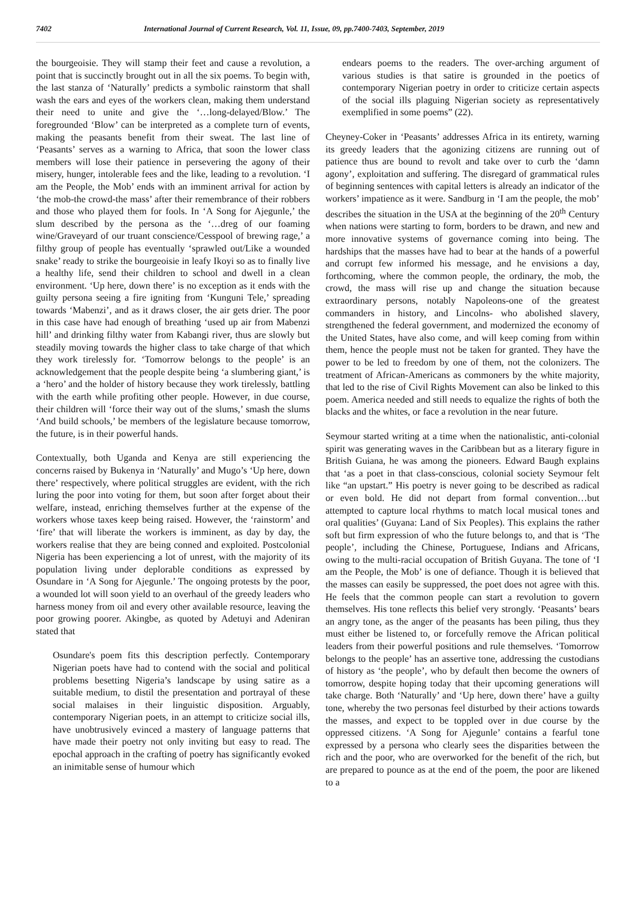7402 International Journal of Current Research, Vol. 11, Issue, 09, pp.7400-7403, September, 2019
the bourgeoisie. They will stamp their feet and cause a revolution, a point that is succinctly brought out in all the six poems. To begin with, the last stanza of ‘Naturally’ predicts a symbolic rainstorm that shall wash the ears and eyes of the workers clean, making them understand their need to unite and give the ‘…long-delayed/Blow.’ The foregrounded ‘Blow’ can be interpreted as a complete turn of events, making the peasants benefit from their sweat. The last line of ‘Peasants’ serves as a warning to Africa, that soon the lower class members will lose their patience in persevering the agony of their misery, hunger, intolerable fees and the like, leading to a revolution. ‘I am the People, the Mob’ ends with an imminent arrival for action by ‘the mob-the crowd-the mass’ after their remembrance of their robbers and those who played them for fools. In ‘A Song for Ajegunle,’ the slum described by the persona as the ‘…dreg of our foaming wine/Graveyard of our truant conscience/Cesspool of brewing rage,’ a filthy group of people has eventually ‘sprawled out/Like a wounded snake’ ready to strike the bourgeoisie in leafy Ikoyi so as to finally live a healthy life, send their children to school and dwell in a clean environment. ‘Up here, down there’ is no exception as it ends with the guilty persona seeing a fire igniting from ‘Kunguni Tele,’ spreading towards ‘Mabenzi’, and as it draws closer, the air gets drier. The poor in this case have had enough of breathing ‘used up air from Mabenzi hill’ and drinking filthy water from Kabangi river, thus are slowly but steadily moving towards the higher class to take charge of that which they work tirelessly for. ‘Tomorrow belongs to the people’ is an acknowledgement that the people despite being ‘a slumbering giant,’ is a ‘hero’ and the holder of history because they work tirelessly, battling with the earth while profiting other people. However, in due course, their children will ‘force their way out of the slums,’ smash the slums ‘And build schools,’ be members of the legislature because tomorrow, the future, is in their powerful hands.
Contextually, both Uganda and Kenya are still experiencing the concerns raised by Bukenya in ‘Naturally’ and Mugo’s ‘Up here, down there’ respectively, where political struggles are evident, with the rich luring the poor into voting for them, but soon after forget about their welfare, instead, enriching themselves further at the expense of the workers whose taxes keep being raised. However, the ‘rainstorm’ and ‘fire’ that will liberate the workers is imminent, as day by day, the workers realise that they are being conned and exploited. Postcolonial Nigeria has been experiencing a lot of unrest, with the majority of its population living under deplorable conditions as expressed by Osundare in ‘A Song for Ajegunle.’ The ongoing protests by the poor, a wounded lot will soon yield to an overhaul of the greedy leaders who harness money from oil and every other available resource, leaving the poor growing poorer. Akingbe, as quoted by Adetuyi and Adeniran stated that
Osundare's poem fits this description perfectly. Contemporary Nigerian poets have had to contend with the social and political problems besetting Nigeria’s landscape by using satire as a suitable medium, to distil the presentation and portrayal of these social malaises in their linguistic disposition. Arguably, contemporary Nigerian poets, in an attempt to criticize social ills, have unobtrusively evinced a mastery of language patterns that have made their poetry not only inviting but easy to read. The epochal approach in the crafting of poetry has significantly evoked an inimitable sense of humour which
endears poems to the readers. The over-arching argument of various studies is that satire is grounded in the poetics of contemporary Nigerian poetry in order to criticize certain aspects of the social ills plaguing Nigerian society as representatively exemplified in some poems” (22).
Cheyney-Coker in ‘Peasants’ addresses Africa in its entirety, warning its greedy leaders that the agonizing citizens are running out of patience thus are bound to revolt and take over to curb the ‘damn agony’, exploitation and suffering. The disregard of grammatical rules of beginning sentences with capital letters is already an indicator of the workers’ impatience as it were. Sandburg in ‘I am the people, the mob’ describes the situation in the USA at the beginning of the 20<sup>th</sup> Century when nations were starting to form, borders to be drawn, and new and more innovative systems of governance coming into being. The hardships that the masses have had to bear at the hands of a powerful and corrupt few informed his message, and he envisions a day, forthcoming, where the common people, the ordinary, the mob, the crowd, the mass will rise up and change the situation because extraordinary persons, notably Napoleons-one of the greatest commanders in history, and Lincolns- who abolished slavery, strengthened the federal government, and modernized the economy of the United States, have also come, and will keep coming from within them, hence the people must not be taken for granted. They have the power to be led to freedom by one of them, not the colonizers. The treatment of African-Americans as commoners by the white majority, that led to the rise of Civil Rights Movement can also be linked to this poem. America needed and still needs to equalize the rights of both the blacks and the whites, or face a revolution in the near future.
Seymour started writing at a time when the nationalistic, anti-colonial spirit was generating waves in the Caribbean but as a literary figure in British Guiana, he was among the pioneers. Edward Baugh explains that ‘as a poet in that class-conscious, colonial society Seymour felt like “an upstart.” His poetry is never going to be described as radical or even bold. He did not depart from formal convention…but attempted to capture local rhythms to match local musical tones and oral qualities’ (Guyana: Land of Six Peoples). This explains the rather soft but firm expression of who the future belongs to, and that is ‘The people’, including the Chinese, Portuguese, Indians and Africans, owing to the multi-racial occupation of British Guyana. The tone of ‘I am the People, the Mob’ is one of defiance. Though it is believed that the masses can easily be suppressed, the poet does not agree with this. He feels that the common people can start a revolution to govern themselves. His tone reflects this belief very strongly. ‘Peasants’ bears an angry tone, as the anger of the peasants has been piling, thus they must either be listened to, or forcefully remove the African political leaders from their powerful positions and rule themselves. ‘Tomorrow belongs to the people’ has an assertive tone, addressing the custodians of history as ‘the people’, who by default then become the owners of tomorrow, despite hoping today that their upcoming generations will take charge. Both ‘Naturally’ and ‘Up here, down there’ have a guilty tone, whereby the two personas feel disturbed by their actions towards the masses, and expect to be toppled over in due course by the oppressed citizens. ‘A Song for Ajegunle’ contains a fearful tone expressed by a persona who clearly sees the disparities between the rich and the poor, who are overworked for the benefit of the rich, but are prepared to pounce as at the end of the poem, the poor are likened to a